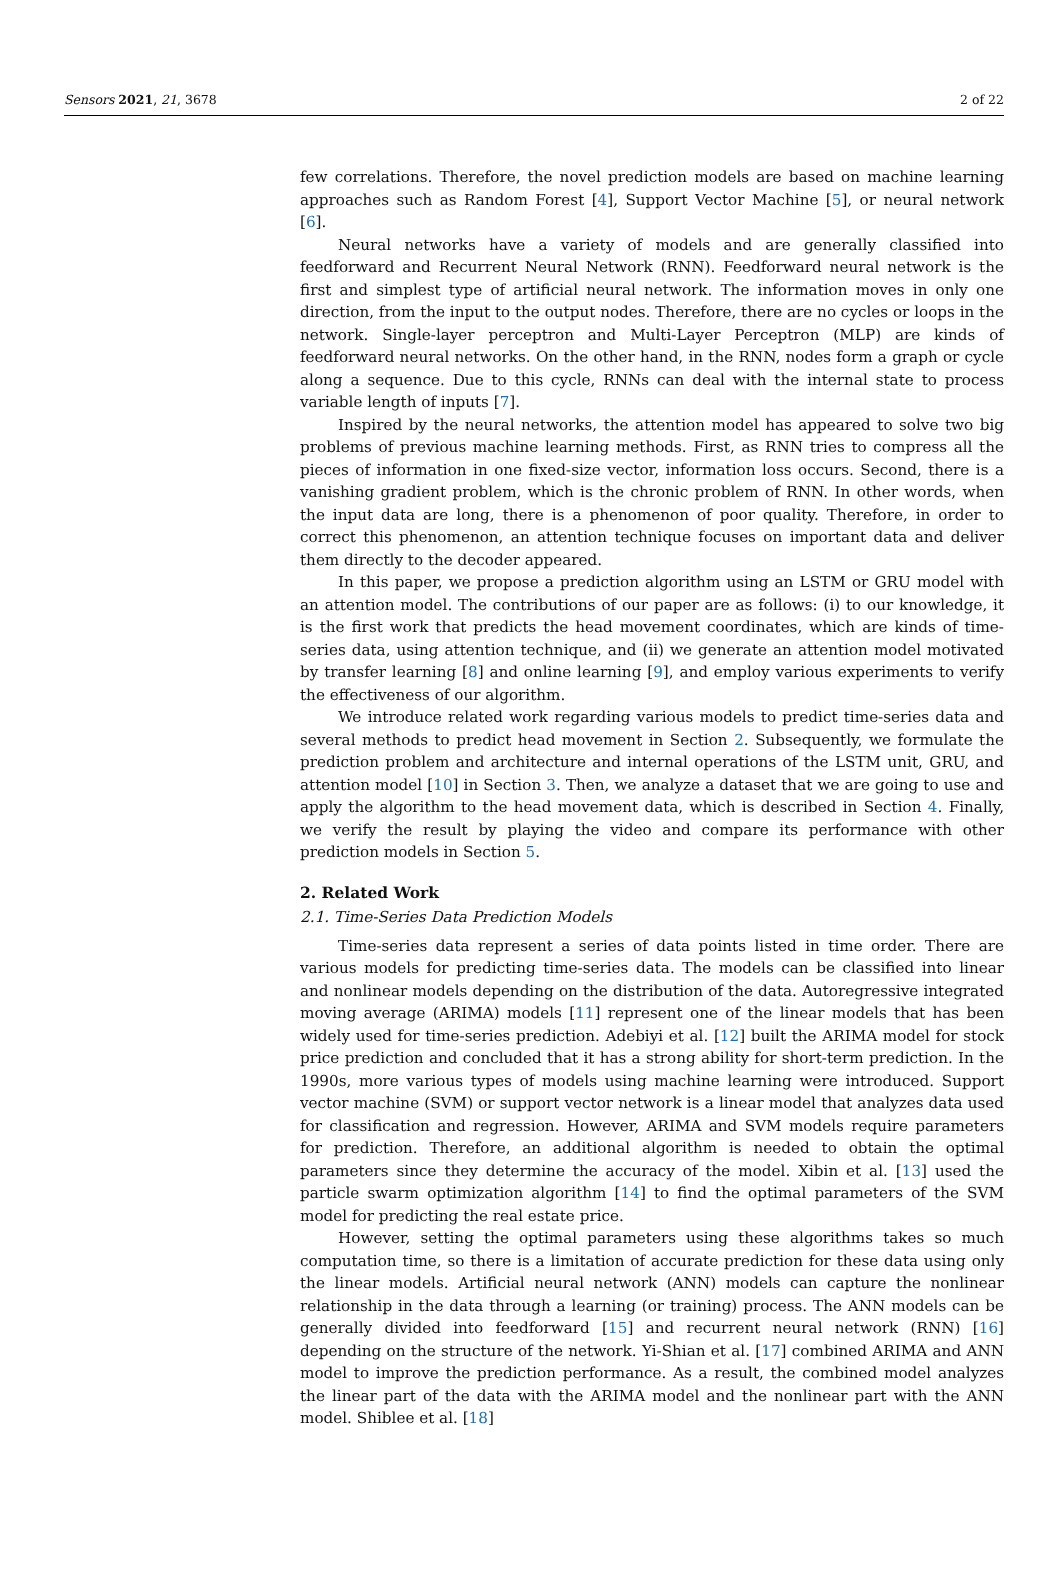Sensors 2021, 21, 3678 2 of 22
few correlations. Therefore, the novel prediction models are based on machine learning approaches such as Random Forest [4], Support Vector Machine [5], or neural network [6].
Neural networks have a variety of models and are generally classified into feedforward and Recurrent Neural Network (RNN). Feedforward neural network is the first and simplest type of artificial neural network. The information moves in only one direction, from the input to the output nodes. Therefore, there are no cycles or loops in the network. Single-layer perceptron and Multi-Layer Perceptron (MLP) are kinds of feedforward neural networks. On the other hand, in the RNN, nodes form a graph or cycle along a sequence. Due to this cycle, RNNs can deal with the internal state to process variable length of inputs [7].
Inspired by the neural networks, the attention model has appeared to solve two big problems of previous machine learning methods. First, as RNN tries to compress all the pieces of information in one fixed-size vector, information loss occurs. Second, there is a vanishing gradient problem, which is the chronic problem of RNN. In other words, when the input data are long, there is a phenomenon of poor quality. Therefore, in order to correct this phenomenon, an attention technique focuses on important data and deliver them directly to the decoder appeared.
In this paper, we propose a prediction algorithm using an LSTM or GRU model with an attention model. The contributions of our paper are as follows: (i) to our knowledge, it is the first work that predicts the head movement coordinates, which are kinds of time-series data, using attention technique, and (ii) we generate an attention model motivated by transfer learning [8] and online learning [9], and employ various experiments to verify the effectiveness of our algorithm.
We introduce related work regarding various models to predict time-series data and several methods to predict head movement in Section 2. Subsequently, we formulate the prediction problem and architecture and internal operations of the LSTM unit, GRU, and attention model [10] in Section 3. Then, we analyze a dataset that we are going to use and apply the algorithm to the head movement data, which is described in Section 4. Finally, we verify the result by playing the video and compare its performance with other prediction models in Section 5.
2. Related Work
2.1. Time-Series Data Prediction Models
Time-series data represent a series of data points listed in time order. There are various models for predicting time-series data. The models can be classified into linear and nonlinear models depending on the distribution of the data. Autoregressive integrated moving average (ARIMA) models [11] represent one of the linear models that has been widely used for time-series prediction. Adebiyi et al. [12] built the ARIMA model for stock price prediction and concluded that it has a strong ability for short-term prediction. In the 1990s, more various types of models using machine learning were introduced. Support vector machine (SVM) or support vector network is a linear model that analyzes data used for classification and regression. However, ARIMA and SVM models require parameters for prediction. Therefore, an additional algorithm is needed to obtain the optimal parameters since they determine the accuracy of the model. Xibin et al. [13] used the particle swarm optimization algorithm [14] to find the optimal parameters of the SVM model for predicting the real estate price.
However, setting the optimal parameters using these algorithms takes so much computation time, so there is a limitation of accurate prediction for these data using only the linear models. Artificial neural network (ANN) models can capture the nonlinear relationship in the data through a learning (or training) process. The ANN models can be generally divided into feedforward [15] and recurrent neural network (RNN) [16] depending on the structure of the network. Yi-Shian et al. [17] combined ARIMA and ANN model to improve the prediction performance. As a result, the combined model analyzes the linear part of the data with the ARIMA model and the nonlinear part with the ANN model. Shiblee et al. [18]